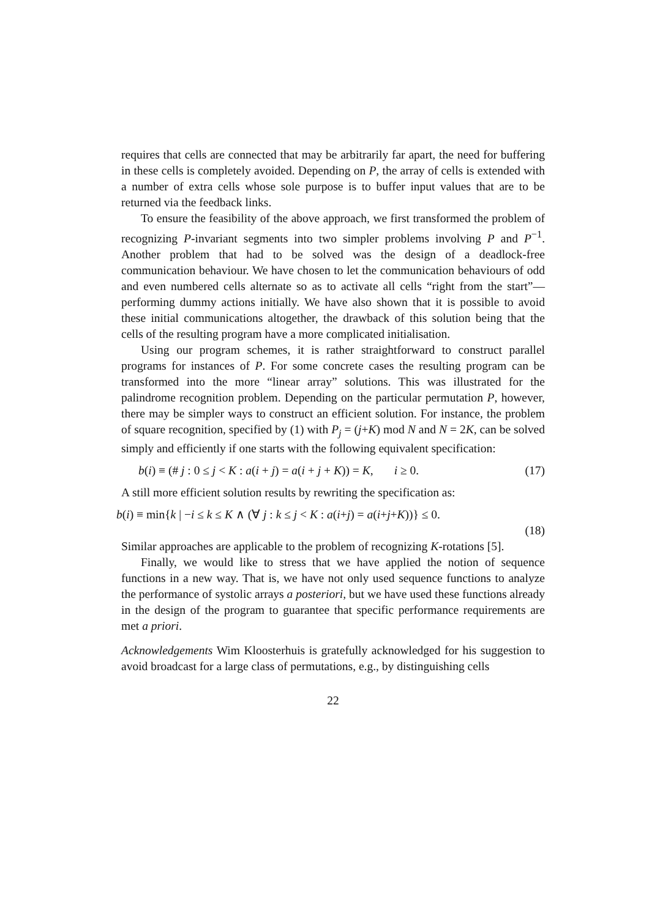requires that cells are connected that may be arbitrarily far apart, the need for buffering in these cells is completely avoided. Depending on P, the array of cells is extended with a number of extra cells whose sole purpose is to buffer input values that are to be returned via the feedback links.
To ensure the feasibility of the above approach, we first transformed the problem of recognizing P-invariant segments into two simpler problems involving P and P<sup>−1</sup>. Another problem that had to be solved was the design of a deadlock-free communication behaviour. We have chosen to let the communication behaviours of odd and even numbered cells alternate so as to activate all cells “right from the start”—performing dummy actions initially. We have also shown that it is possible to avoid these initial communications altogether, the drawback of this solution being that the cells of the resulting program have a more complicated initialisation.
Using our program schemes, it is rather straightforward to construct parallel programs for instances of P. For some concrete cases the resulting program can be transformed into the more “linear array” solutions. This was illustrated for the palindrome recognition problem. Depending on the particular permutation P, however, there may be simpler ways to construct an efficient solution. For instance, the problem of square recognition, specified by (1) with P<sub>j</sub> = (j+K) mod N and N = 2K, can be solved simply and efficiently if one starts with the following equivalent specification:
b(i) ≡ (# j : 0 ≤ j < K : a(i + j) = a(i + j + K)) = K, i ≥ 0. (17)
A still more efficient solution results by rewriting the specification as:
b(i) ≡ min{k | −i ≤ k ≤ K ∧ (∀ j : k ≤ j < K : a(i+j) = a(i+j+K))} ≤ 0.
(18)
Similar approaches are applicable to the problem of recognizing K-rotations [5].
Finally, we would like to stress that we have applied the notion of sequence functions in a new way. That is, we have not only used sequence functions to analyze the performance of systolic arrays a posteriori, but we have used these functions already in the design of the program to guarantee that specific performance requirements are met a priori.
Acknowledgements Wim Kloosterhuis is gratefully acknowledged for his suggestion to avoid broadcast for a large class of permutations, e.g., by distinguishing cells
22